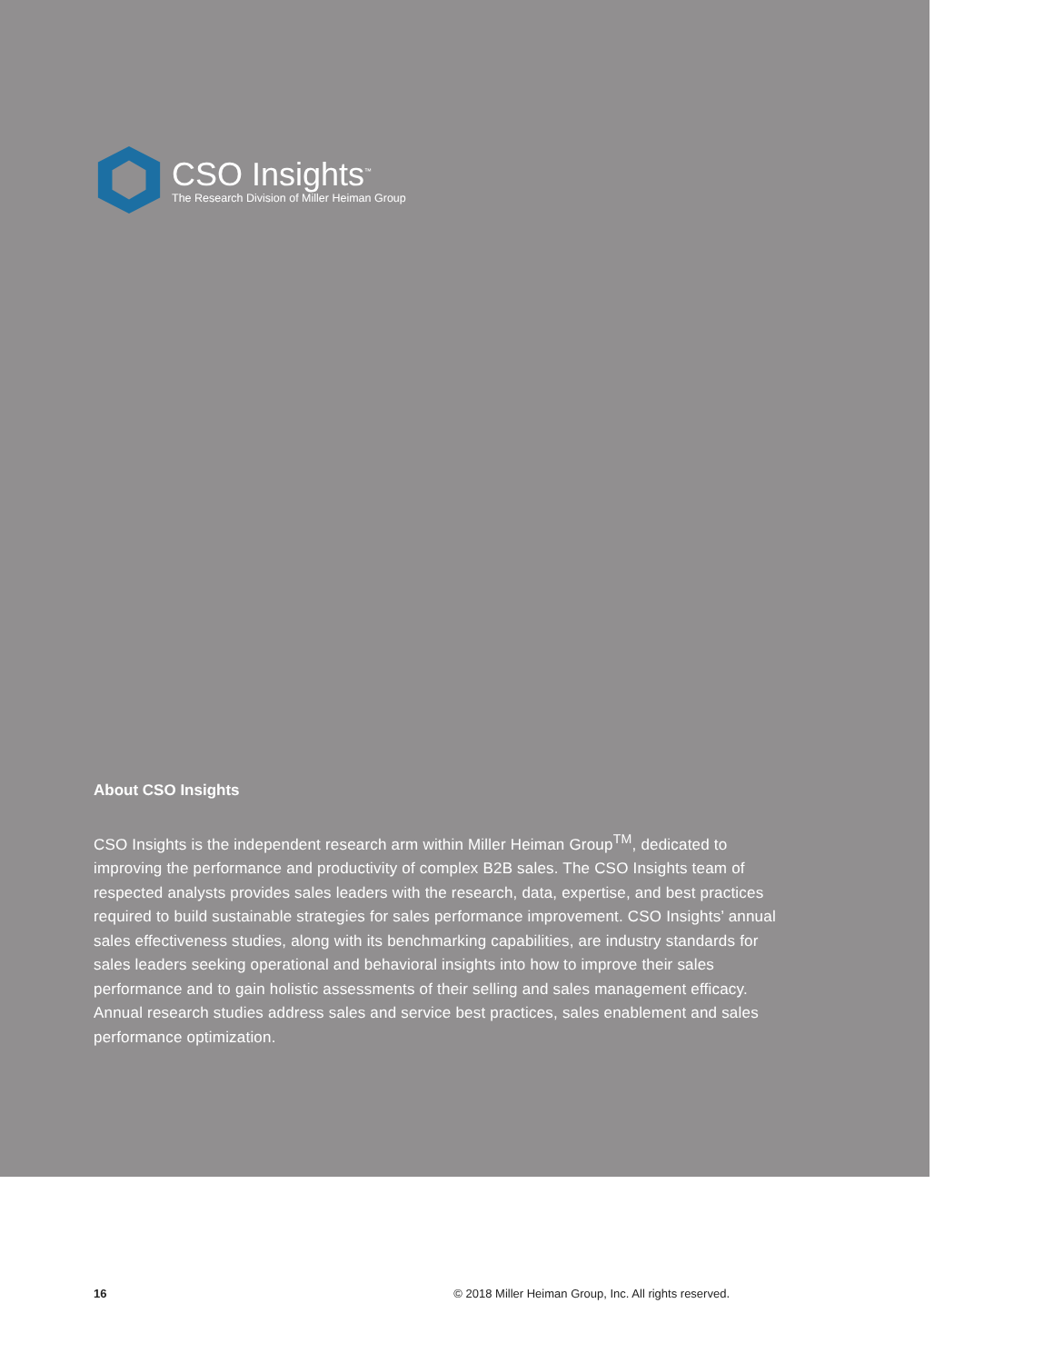CSO Insights<sup>™</sup>
The Research Division of Miller Heiman Group
About CSO Insights
CSO Insights is the independent research arm within Miller Heiman Group<sup>TM</sup>, dedicated to improving the performance and productivity of complex B2B sales. The CSO Insights team of respected analysts provides sales leaders with the research, data, expertise, and best practices required to build sustainable strategies for sales performance improvement. CSO Insights’ annual sales effectiveness studies, along with its benchmarking capabilities, are industry standards for sales leaders seeking operational and behavioral insights into how to improve their sales performance and to gain holistic assessments of their selling and sales management efficacy. Annual research studies address sales and service best practices, sales enablement and sales performance optimization.
16 © 2018 Miller Heiman Group, Inc. All rights reserved.